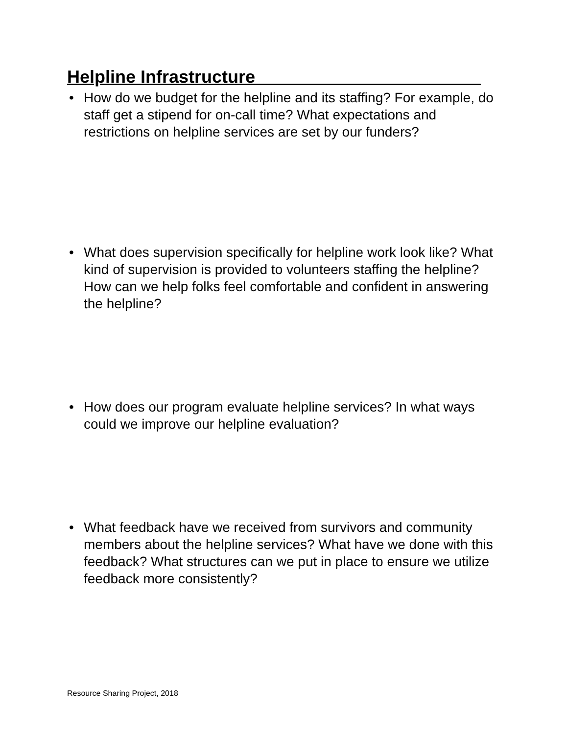Helpline Infrastructure_______________________
• How do we budget for the helpline and its staffing? For example, do staff get a stipend for on-call time? What expectations and restrictions on helpline services are set by our funders?
• What does supervision specifically for helpline work look like? What kind of supervision is provided to volunteers staffing the helpline? How can we help folks feel comfortable and confident in answering the helpline?
• How does our program evaluate helpline services? In what ways could we improve our helpline evaluation?
• What feedback have we received from survivors and community members about the helpline services? What have we done with this feedback? What structures can we put in place to ensure we utilize feedback more consistently?
Resource Sharing Project, 2018